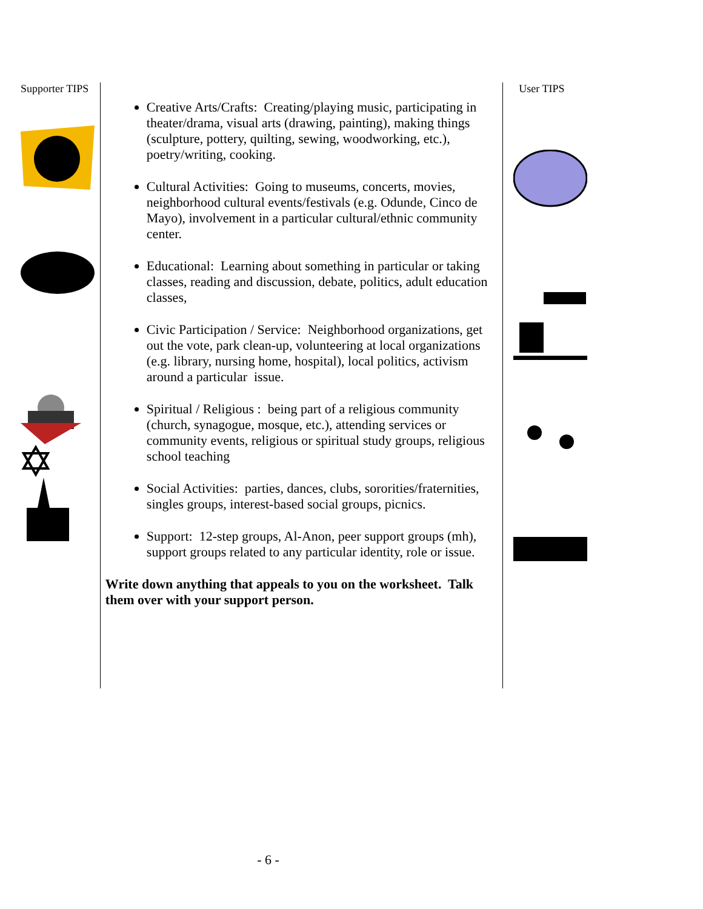Supporter TIPS
Creative Arts/Crafts: Creating/playing music, participating in theater/drama, visual arts (drawing, painting), making things (sculpture, pottery, quilting, sewing, woodworking, etc.), poetry/writing, cooking.
Cultural Activities: Going to museums, concerts, movies, neighborhood cultural events/festivals (e.g. Odunde, Cinco de Mayo), involvement in a particular cultural/ethnic community center.
Educational: Learning about something in particular or taking classes, reading and discussion, debate, politics, adult education classes,
Civic Participation / Service: Neighborhood organizations, get out the vote, park clean-up, volunteering at local organizations (e.g. library, nursing home, hospital), local politics, activism around a particular issue.
Spiritual / Religious : being part of a religious community (church, synagogue, mosque, etc.), attending services or community events, religious or spiritual study groups, religious school teaching
Social Activities: parties, dances, clubs, sororities/fraternities, singles groups, interest-based social groups, picnics.
Support: 12-step groups, Al-Anon, peer support groups (mh), support groups related to any particular identity, role or issue.
Write down anything that appeals to you on the worksheet. Talk them over with your support person.
User TIPS
- 6 -